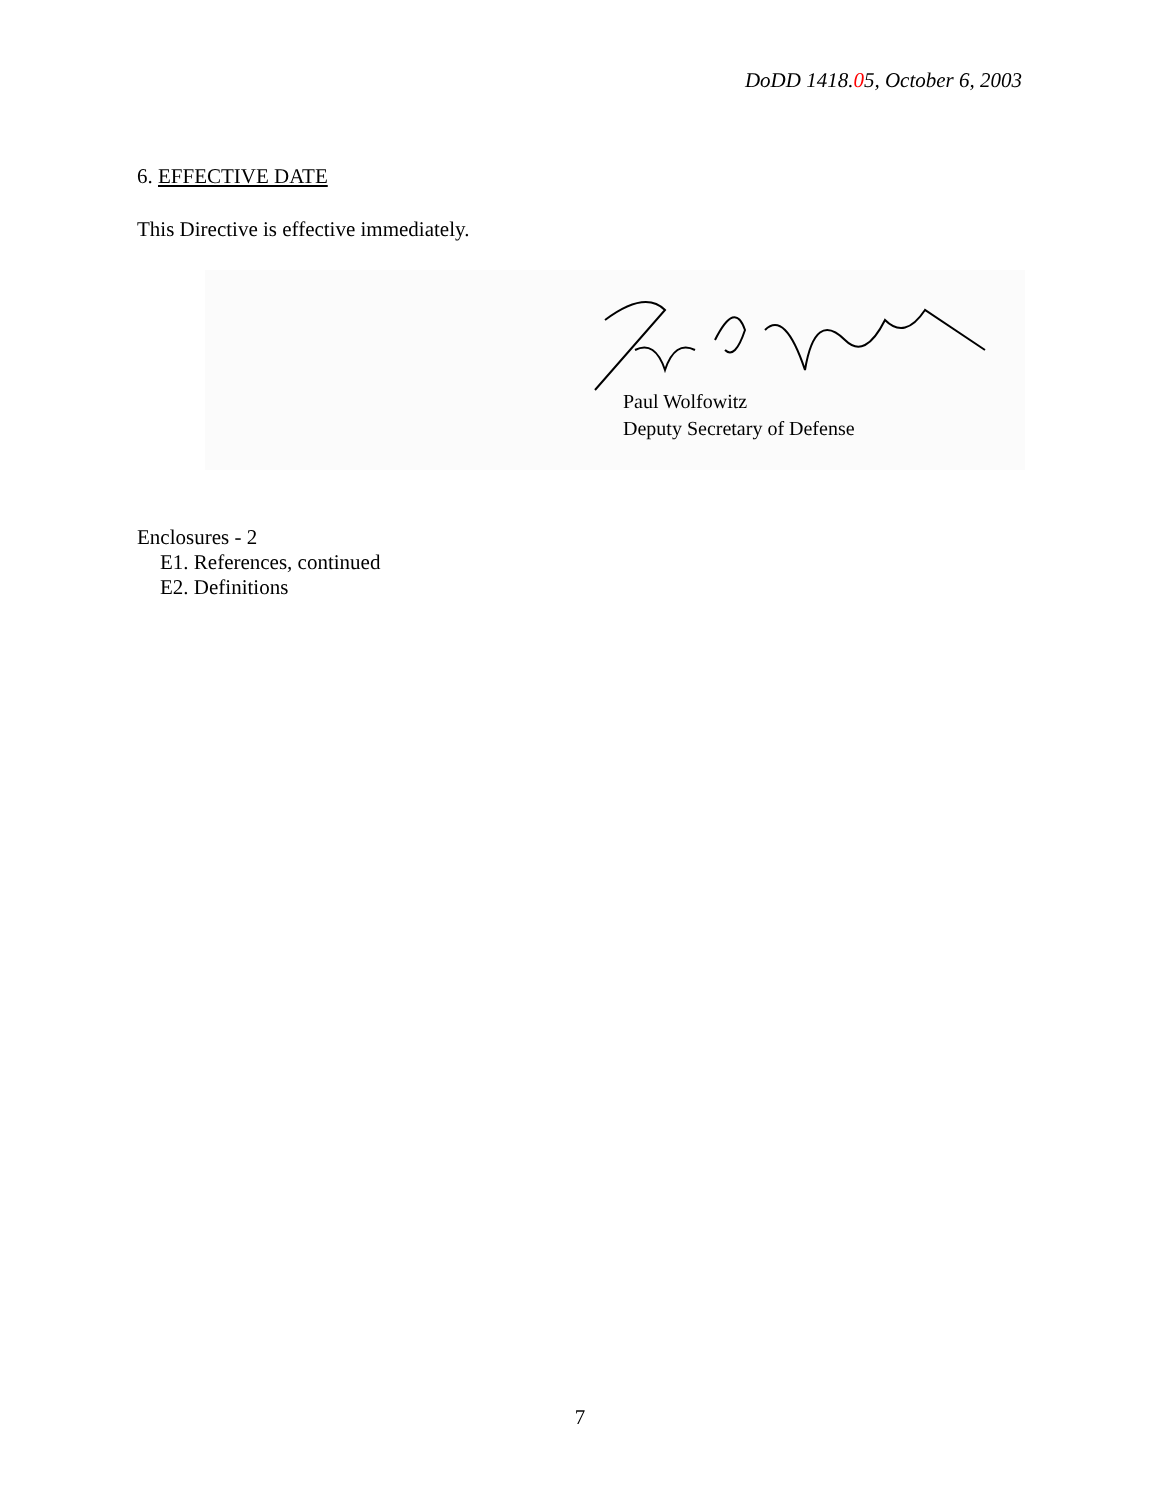DoDD 1418.05, October 6, 2003
6. EFFECTIVE DATE
This Directive is effective immediately.
Paul Wolfowitz
Deputy Secretary of Defense
Enclosures - 2
E1. References, continued
E2. Definitions
7